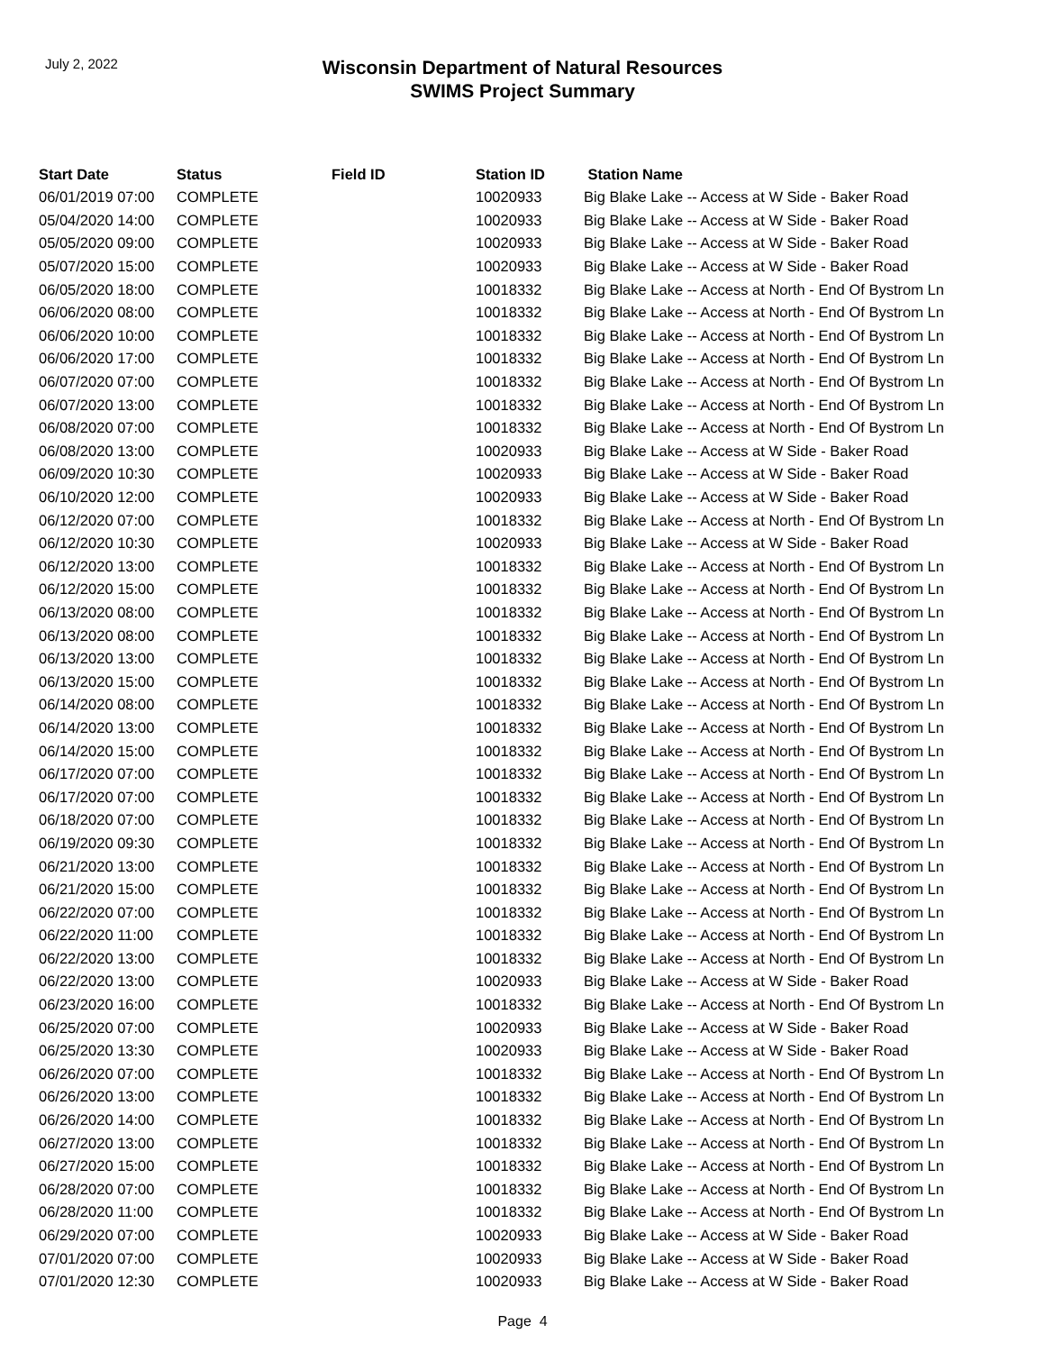July 2, 2022
Wisconsin Department of Natural Resources
SWIMS Project Summary
| Start Date | Status | Field ID | Station ID | Station Name |
| --- | --- | --- | --- | --- |
| 06/01/2019 07:00 | COMPLETE | | 10020933 | Big Blake Lake -- Access at W Side - Baker Road |
| 05/04/2020 14:00 | COMPLETE | | 10020933 | Big Blake Lake -- Access at W Side - Baker Road |
| 05/05/2020 09:00 | COMPLETE | | 10020933 | Big Blake Lake -- Access at W Side - Baker Road |
| 05/07/2020 15:00 | COMPLETE | | 10020933 | Big Blake Lake -- Access at W Side - Baker Road |
| 06/05/2020 18:00 | COMPLETE | | 10018332 | Big Blake Lake -- Access at North - End Of Bystrom Ln |
| 06/06/2020 08:00 | COMPLETE | | 10018332 | Big Blake Lake -- Access at North - End Of Bystrom Ln |
| 06/06/2020 10:00 | COMPLETE | | 10018332 | Big Blake Lake -- Access at North - End Of Bystrom Ln |
| 06/06/2020 17:00 | COMPLETE | | 10018332 | Big Blake Lake -- Access at North - End Of Bystrom Ln |
| 06/07/2020 07:00 | COMPLETE | | 10018332 | Big Blake Lake -- Access at North - End Of Bystrom Ln |
| 06/07/2020 13:00 | COMPLETE | | 10018332 | Big Blake Lake -- Access at North - End Of Bystrom Ln |
| 06/08/2020 07:00 | COMPLETE | | 10018332 | Big Blake Lake -- Access at North - End Of Bystrom Ln |
| 06/08/2020 13:00 | COMPLETE | | 10020933 | Big Blake Lake -- Access at W Side - Baker Road |
| 06/09/2020 10:30 | COMPLETE | | 10020933 | Big Blake Lake -- Access at W Side - Baker Road |
| 06/10/2020 12:00 | COMPLETE | | 10020933 | Big Blake Lake -- Access at W Side - Baker Road |
| 06/12/2020 07:00 | COMPLETE | | 10018332 | Big Blake Lake -- Access at North - End Of Bystrom Ln |
| 06/12/2020 10:30 | COMPLETE | | 10020933 | Big Blake Lake -- Access at W Side - Baker Road |
| 06/12/2020 13:00 | COMPLETE | | 10018332 | Big Blake Lake -- Access at North - End Of Bystrom Ln |
| 06/12/2020 15:00 | COMPLETE | | 10018332 | Big Blake Lake -- Access at North - End Of Bystrom Ln |
| 06/13/2020 08:00 | COMPLETE | | 10018332 | Big Blake Lake -- Access at North - End Of Bystrom Ln |
| 06/13/2020 08:00 | COMPLETE | | 10018332 | Big Blake Lake -- Access at North - End Of Bystrom Ln |
| 06/13/2020 13:00 | COMPLETE | | 10018332 | Big Blake Lake -- Access at North - End Of Bystrom Ln |
| 06/13/2020 15:00 | COMPLETE | | 10018332 | Big Blake Lake -- Access at North - End Of Bystrom Ln |
| 06/14/2020 08:00 | COMPLETE | | 10018332 | Big Blake Lake -- Access at North - End Of Bystrom Ln |
| 06/14/2020 13:00 | COMPLETE | | 10018332 | Big Blake Lake -- Access at North - End Of Bystrom Ln |
| 06/14/2020 15:00 | COMPLETE | | 10018332 | Big Blake Lake -- Access at North - End Of Bystrom Ln |
| 06/17/2020 07:00 | COMPLETE | | 10018332 | Big Blake Lake -- Access at North - End Of Bystrom Ln |
| 06/17/2020 07:00 | COMPLETE | | 10018332 | Big Blake Lake -- Access at North - End Of Bystrom Ln |
| 06/18/2020 07:00 | COMPLETE | | 10018332 | Big Blake Lake -- Access at North - End Of Bystrom Ln |
| 06/19/2020 09:30 | COMPLETE | | 10018332 | Big Blake Lake -- Access at North - End Of Bystrom Ln |
| 06/21/2020 13:00 | COMPLETE | | 10018332 | Big Blake Lake -- Access at North - End Of Bystrom Ln |
| 06/21/2020 15:00 | COMPLETE | | 10018332 | Big Blake Lake -- Access at North - End Of Bystrom Ln |
| 06/22/2020 07:00 | COMPLETE | | 10018332 | Big Blake Lake -- Access at North - End Of Bystrom Ln |
| 06/22/2020 11:00 | COMPLETE | | 10018332 | Big Blake Lake -- Access at North - End Of Bystrom Ln |
| 06/22/2020 13:00 | COMPLETE | | 10018332 | Big Blake Lake -- Access at North - End Of Bystrom Ln |
| 06/22/2020 13:00 | COMPLETE | | 10020933 | Big Blake Lake -- Access at W Side - Baker Road |
| 06/23/2020 16:00 | COMPLETE | | 10018332 | Big Blake Lake -- Access at North - End Of Bystrom Ln |
| 06/25/2020 07:00 | COMPLETE | | 10020933 | Big Blake Lake -- Access at W Side - Baker Road |
| 06/25/2020 13:30 | COMPLETE | | 10020933 | Big Blake Lake -- Access at W Side - Baker Road |
| 06/26/2020 07:00 | COMPLETE | | 10018332 | Big Blake Lake -- Access at North - End Of Bystrom Ln |
| 06/26/2020 13:00 | COMPLETE | | 10018332 | Big Blake Lake -- Access at North - End Of Bystrom Ln |
| 06/26/2020 14:00 | COMPLETE | | 10018332 | Big Blake Lake -- Access at North - End Of Bystrom Ln |
| 06/27/2020 13:00 | COMPLETE | | 10018332 | Big Blake Lake -- Access at North - End Of Bystrom Ln |
| 06/27/2020 15:00 | COMPLETE | | 10018332 | Big Blake Lake -- Access at North - End Of Bystrom Ln |
| 06/28/2020 07:00 | COMPLETE | | 10018332 | Big Blake Lake -- Access at North - End Of Bystrom Ln |
| 06/28/2020 11:00 | COMPLETE | | 10018332 | Big Blake Lake -- Access at North - End Of Bystrom Ln |
| 06/29/2020 07:00 | COMPLETE | | 10020933 | Big Blake Lake -- Access at W Side - Baker Road |
| 07/01/2020 07:00 | COMPLETE | | 10020933 | Big Blake Lake -- Access at W Side - Baker Road |
| 07/01/2020 12:30 | COMPLETE | | 10020933 | Big Blake Lake -- Access at W Side - Baker Road |
Page 4